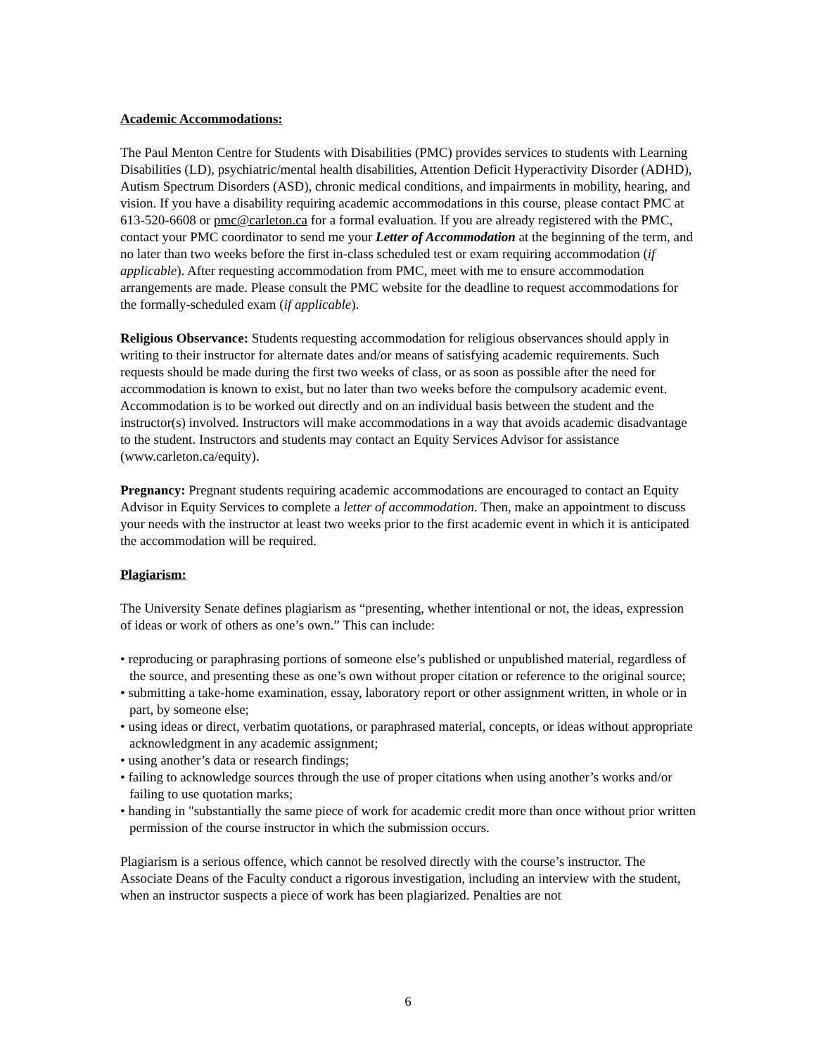Academic Accommodations:
The Paul Menton Centre for Students with Disabilities (PMC) provides services to students with Learning Disabilities (LD), psychiatric/mental health disabilities, Attention Deficit Hyperactivity Disorder (ADHD), Autism Spectrum Disorders (ASD), chronic medical conditions, and impairments in mobility, hearing, and vision. If you have a disability requiring academic accommodations in this course, please contact PMC at 613-520-6608 or pmc@carleton.ca for a formal evaluation. If you are already registered with the PMC, contact your PMC coordinator to send me your Letter of Accommodation at the beginning of the term, and no later than two weeks before the first in-class scheduled test or exam requiring accommodation (if applicable). After requesting accommodation from PMC, meet with me to ensure accommodation arrangements are made. Please consult the PMC website for the deadline to request accommodations for the formally-scheduled exam (if applicable).
Religious Observance: Students requesting accommodation for religious observances should apply in writing to their instructor for alternate dates and/or means of satisfying academic requirements. Such requests should be made during the first two weeks of class, or as soon as possible after the need for accommodation is known to exist, but no later than two weeks before the compulsory academic event. Accommodation is to be worked out directly and on an individual basis between the student and the instructor(s) involved. Instructors will make accommodations in a way that avoids academic disadvantage to the student. Instructors and students may contact an Equity Services Advisor for assistance (www.carleton.ca/equity).
Pregnancy: Pregnant students requiring academic accommodations are encouraged to contact an Equity Advisor in Equity Services to complete a letter of accommodation. Then, make an appointment to discuss your needs with the instructor at least two weeks prior to the first academic event in which it is anticipated the accommodation will be required.
Plagiarism:
The University Senate defines plagiarism as “presenting, whether intentional or not, the ideas, expression of ideas or work of others as one’s own.” This can include:
• reproducing or paraphrasing portions of someone else’s published or unpublished material, regardless of the source, and presenting these as one’s own without proper citation or reference to the original source;
• submitting a take-home examination, essay, laboratory report or other assignment written, in whole or in part, by someone else;
• using ideas or direct, verbatim quotations, or paraphrased material, concepts, or ideas without appropriate acknowledgment in any academic assignment;
• using another’s data or research findings;
• failing to acknowledge sources through the use of proper citations when using another’s works and/or failing to use quotation marks;
• handing in "substantially the same piece of work for academic credit more than once without prior written permission of the course instructor in which the submission occurs.
Plagiarism is a serious offence, which cannot be resolved directly with the course’s instructor. The Associate Deans of the Faculty conduct a rigorous investigation, including an interview with the student, when an instructor suspects a piece of work has been plagiarized. Penalties are not
6